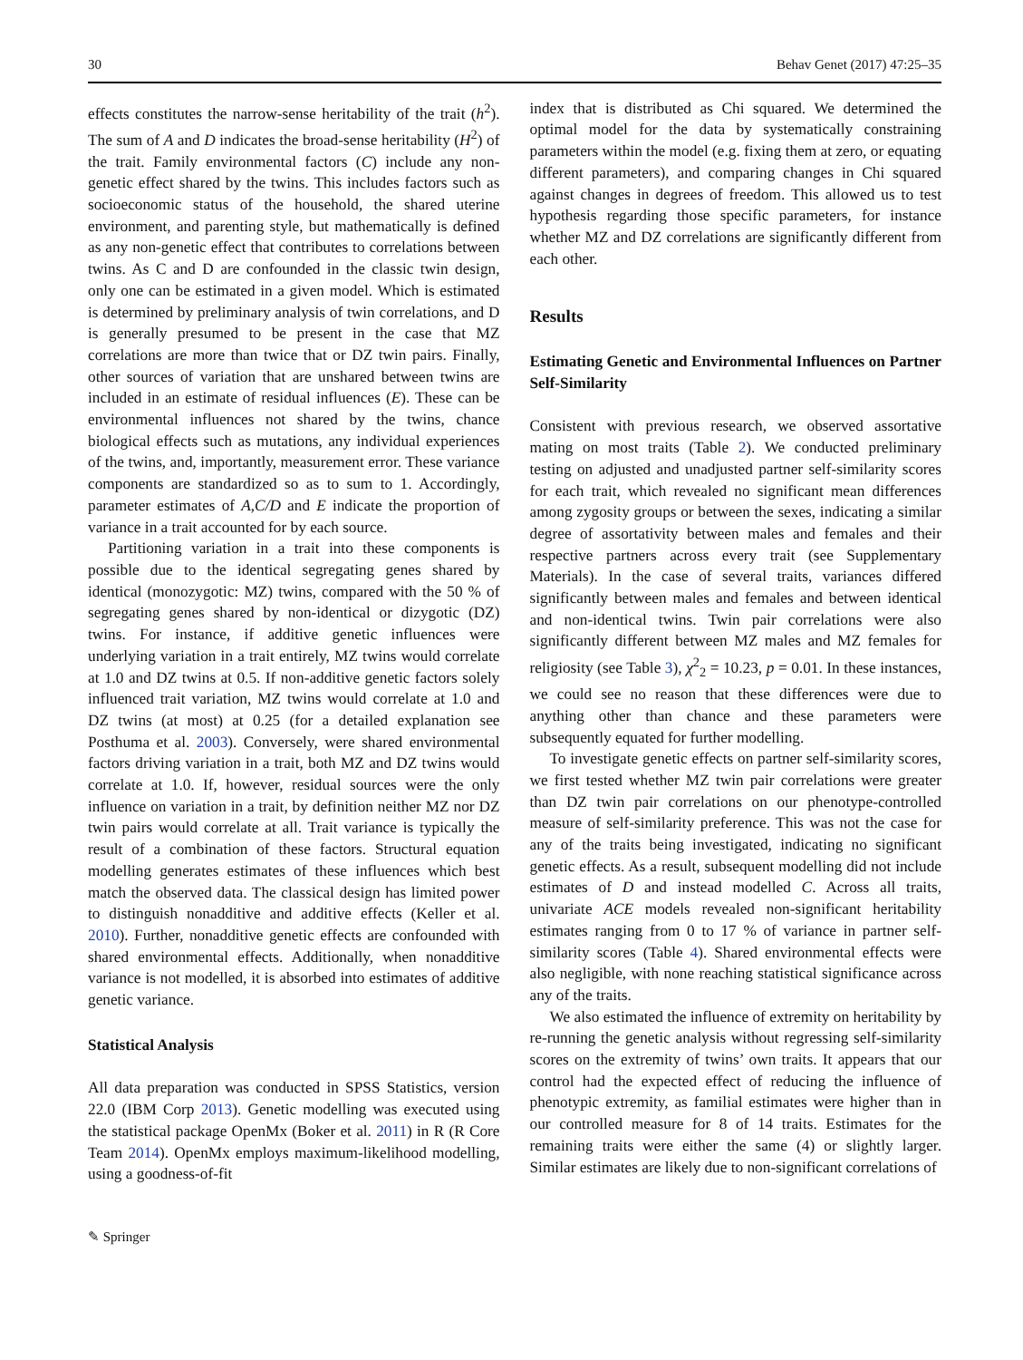30 Behav Genet (2017) 47:25–35
effects constitutes the narrow-sense heritability of the trait (h<sup>2</sup>). The sum of A and D indicates the broad-sense heritability (H<sup>2</sup>) of the trait. Family environmental factors (C) include any non-genetic effect shared by the twins. This includes factors such as socioeconomic status of the household, the shared uterine environment, and parenting style, but mathematically is defined as any non-genetic effect that contributes to correlations between twins. As C and D are confounded in the classic twin design, only one can be estimated in a given model. Which is estimated is determined by preliminary analysis of twin correlations, and D is generally presumed to be present in the case that MZ correlations are more than twice that or DZ twin pairs. Finally, other sources of variation that are unshared between twins are included in an estimate of residual influences (E). These can be environmental influences not shared by the twins, chance biological effects such as mutations, any individual experiences of the twins, and, importantly, measurement error. These variance components are standardized so as to sum to 1. Accordingly, parameter estimates of A,C/D and E indicate the proportion of variance in a trait accounted for by each source.
Partitioning variation in a trait into these components is possible due to the identical segregating genes shared by identical (monozygotic: MZ) twins, compared with the 50 % of segregating genes shared by non-identical or dizygotic (DZ) twins. For instance, if additive genetic influences were underlying variation in a trait entirely, MZ twins would correlate at 1.0 and DZ twins at 0.5. If non-additive genetic factors solely influenced trait variation, MZ twins would correlate at 1.0 and DZ twins (at most) at 0.25 (for a detailed explanation see Posthuma et al. 2003). Conversely, were shared environmental factors driving variation in a trait, both MZ and DZ twins would correlate at 1.0. If, however, residual sources were the only influence on variation in a trait, by definition neither MZ nor DZ twin pairs would correlate at all. Trait variance is typically the result of a combination of these factors. Structural equation modelling generates estimates of these influences which best match the observed data. The classical design has limited power to distinguish nonadditive and additive effects (Keller et al. 2010). Further, nonadditive genetic effects are confounded with shared environmental effects. Additionally, when nonadditive variance is not modelled, it is absorbed into estimates of additive genetic variance.
Statistical Analysis
All data preparation was conducted in SPSS Statistics, version 22.0 (IBM Corp 2013). Genetic modelling was executed using the statistical package OpenMx (Boker et al. 2011) in R (R Core Team 2014). OpenMx employs maximum-likelihood modelling, using a goodness-of-fit
index that is distributed as Chi squared. We determined the optimal model for the data by systematically constraining parameters within the model (e.g. fixing them at zero, or equating different parameters), and comparing changes in Chi squared against changes in degrees of freedom. This allowed us to test hypothesis regarding those specific parameters, for instance whether MZ and DZ correlations are significantly different from each other.
Results
Estimating Genetic and Environmental Influences on Partner Self-Similarity
Consistent with previous research, we observed assortative mating on most traits (Table 2). We conducted preliminary testing on adjusted and unadjusted partner self-similarity scores for each trait, which revealed no significant mean differences among zygosity groups or between the sexes, indicating a similar degree of assortativity between males and females and their respective partners across every trait (see Supplementary Materials). In the case of several traits, variances differed significantly between males and females and between identical and non-identical twins. Twin pair correlations were also significantly different between MZ males and MZ females for religiosity (see Table 3), χ<sup>2</sup><sub>2</sub> = 10.23, p = 0.01. In these instances, we could see no reason that these differences were due to anything other than chance and these parameters were subsequently equated for further modelling.
To investigate genetic effects on partner self-similarity scores, we first tested whether MZ twin pair correlations were greater than DZ twin pair correlations on our phenotype-controlled measure of self-similarity preference. This was not the case for any of the traits being investigated, indicating no significant genetic effects. As a result, subsequent modelling did not include estimates of D and instead modelled C. Across all traits, univariate ACE models revealed non-significant heritability estimates ranging from 0 to 17 % of variance in partner self-similarity scores (Table 4). Shared environmental effects were also negligible, with none reaching statistical significance across any of the traits.
We also estimated the influence of extremity on heritability by re-running the genetic analysis without regressing self-similarity scores on the extremity of twins’ own traits. It appears that our control had the expected effect of reducing the influence of phenotypic extremity, as familial estimates were higher than in our controlled measure for 8 of 14 traits. Estimates for the remaining traits were either the same (4) or slightly larger. Similar estimates are likely due to non-significant correlations of
✎ Springer